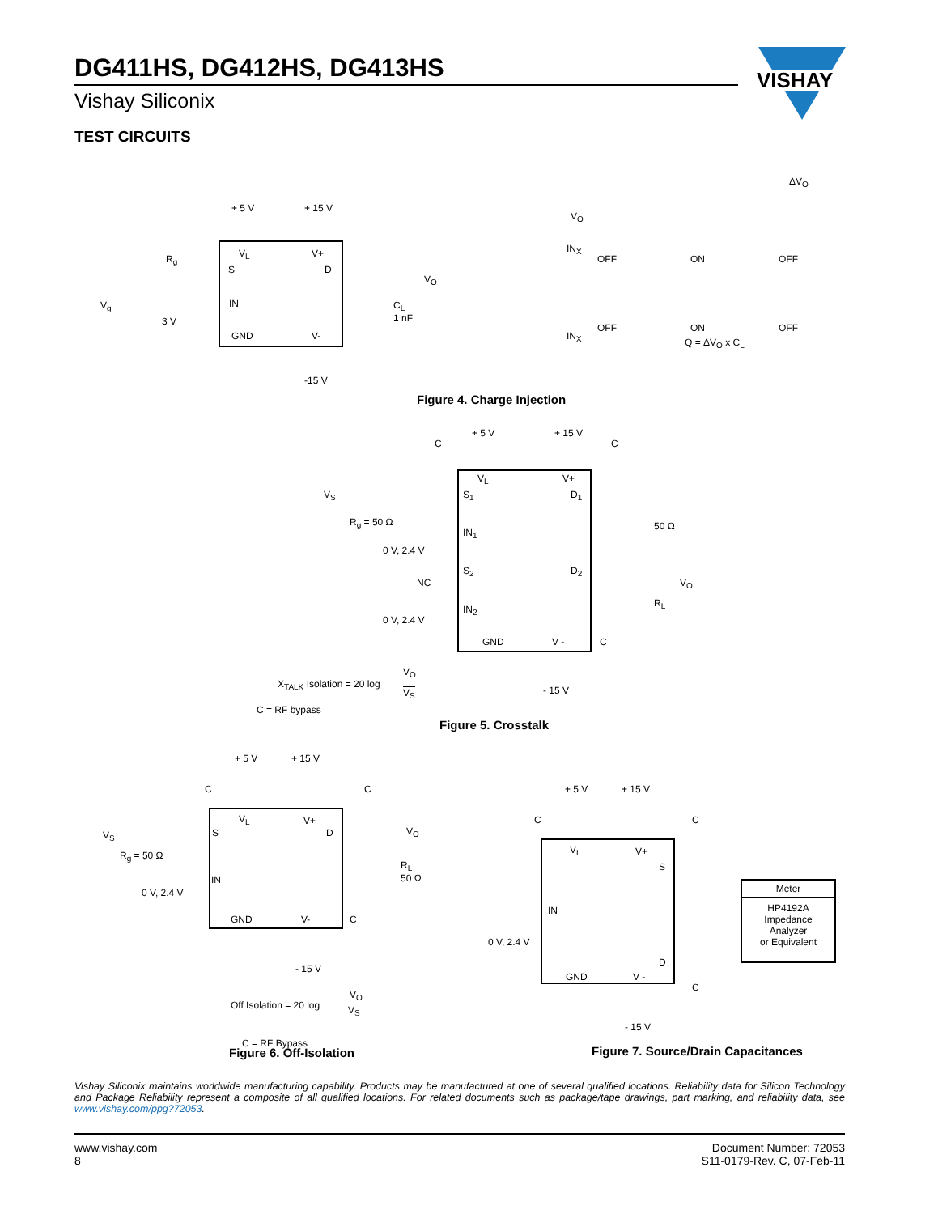DG411HS, DG412HS, DG413HS
Vishay Siliconix
VISHAY
TEST CIRCUITS
+ 5 V + 15 V
R<sub>g</sub> V<sub>L</sub> V+
S D
V<sub>O</sub>
V<sub>g</sub> IN C<sub>L</sub>
1 nF 3 V
GND V-
-15 V
ΔV<sub>O</sub>
V<sub>O</sub>
IN<sub>X</sub>
OFF ON OFF
OFF ON OFF
IN<sub>X</sub>
Q = ΔV<sub>O</sub> x C<sub>L</sub>
Figure 4. Charge Injection
+ 5 V + 15 V
C C
V<sub>L</sub> V+
V<sub>S</sub> S<sub>1</sub> D<sub>1</sub>
R<sub>g</sub> = 50 Ω 50 Ω
IN<sub>1</sub>
0 V, 2.4 V
S<sub>2</sub> D<sub>2</sub>
NC V<sub>O</sub>
R<sub>L</sub>
IN<sub>2</sub>
0 V, 2.4 V
GND V - C
V<sub>O</sub>
X<sub>TALK</sub> Isolation = 20 log
V<sub>S</sub> - 15 V
C = RF bypass
Figure 5. Crosstalk
+ 5 V + 15 V
C C
V<sub>L</sub> V+
V<sub>S</sub> S D V<sub>O</sub>
R<sub>g</sub> = 50 Ω
R<sub>L</sub>
50 Ω IN
0 V, 2.4 V
GND V- C
- 15 V
V<sub>O</sub>
Off Isolation = 20 log V<sub>S</sub>
C = RF Bypass
Figure 6. Off-Isolation
Meter
HP4192A
Impedance
Analyzer
or Equivalent
+ 5 V + 15 V
C C
V<sub>L</sub> V+
S
IN
0 V, 2.4 V
D
GND V -
C
- 15 V
Figure 7. Source/Drain Capacitances
Vishay Siliconix maintains worldwide manufacturing capability. Products may be manufactured at one of several qualified locations. Reliability data for Silicon Technology and Package Reliability represent a composite of all qualified locations. For related documents such as package/tape drawings, part marking, and reliability data, see www.vishay.com/ppg?72053.
www.vishay.com
8
Document Number: 72053
S11-0179-Rev. C, 07-Feb-11